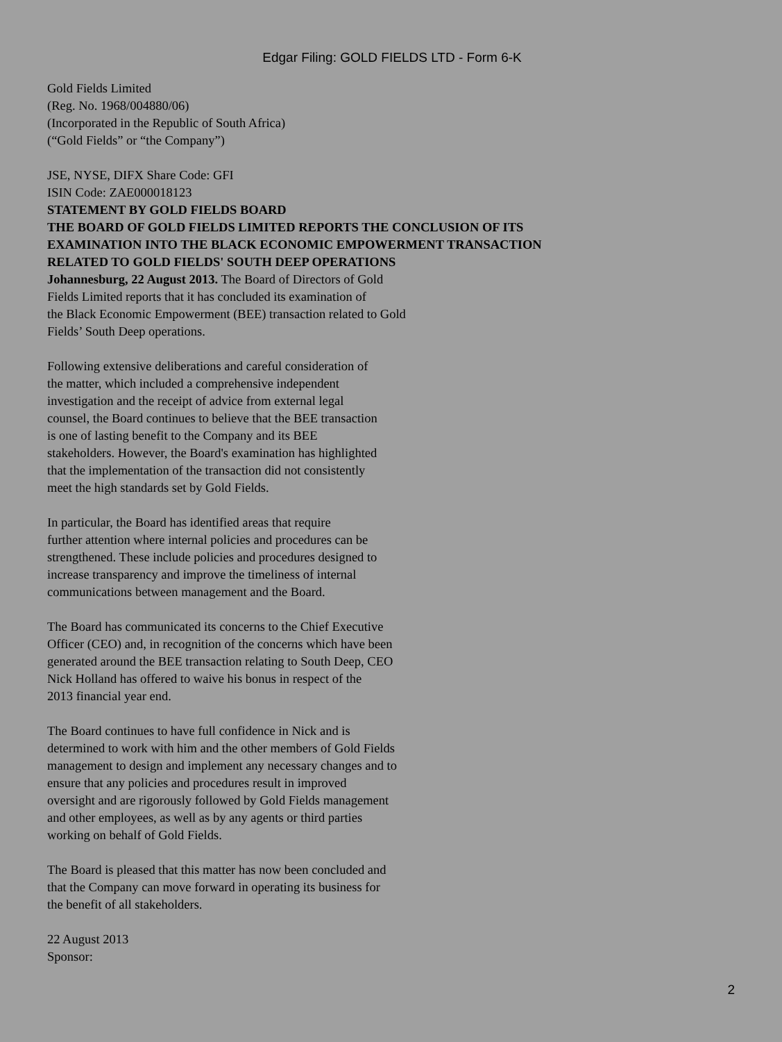Edgar Filing: GOLD FIELDS LTD - Form 6-K
Gold Fields Limited
(Reg. No. 1968/004880/06)
(Incorporated in the Republic of South Africa)
(“Gold Fields” or “the Company”)
JSE, NYSE, DIFX Share Code: GFI
ISIN Code: ZAE000018123
STATEMENT BY GOLD FIELDS BOARD
THE BOARD OF GOLD FIELDS LIMITED REPORTS THE CONCLUSION OF ITS
EXAMINATION INTO THE BLACK ECONOMIC EMPOWERMENT TRANSACTION
RELATED TO GOLD FIELDS' SOUTH DEEP OPERATIONS
Johannesburg, 22 August 2013. The Board of Directors of Gold
Fields Limited reports that it has concluded its examination of
the Black Economic Empowerment (BEE) transaction related to Gold
Fields’ South Deep operations.
Following extensive deliberations and careful consideration of
the matter, which included a comprehensive independent
investigation and the receipt of advice from external legal
counsel, the Board continues to believe that the BEE transaction
is one of lasting benefit to the Company and its BEE
stakeholders. However, the Board's examination has highlighted
that the implementation of the transaction did not consistently
meet the high standards set by Gold Fields.
In particular, the Board has identified areas that require
further attention where internal policies and procedures can be
strengthened. These include policies and procedures designed to
increase transparency and improve the timeliness of internal
communications between management and the Board.
The Board has communicated its concerns to the Chief Executive
Officer (CEO) and, in recognition of the concerns which have been
generated around the BEE transaction relating to South Deep, CEO
Nick Holland has offered to waive his bonus in respect of the
2013 financial year end.
The Board continues to have full confidence in Nick and is
determined to work with him and the other members of Gold Fields
management to design and implement any necessary changes and to
ensure that any policies and procedures result in improved
oversight and are rigorously followed by Gold Fields management
and other employees, as well as by any agents or third parties
working on behalf of Gold Fields.
The Board is pleased that this matter has now been concluded and
that the Company can move forward in operating its business for
the benefit of all stakeholders.
22 August 2013
Sponsor:
2